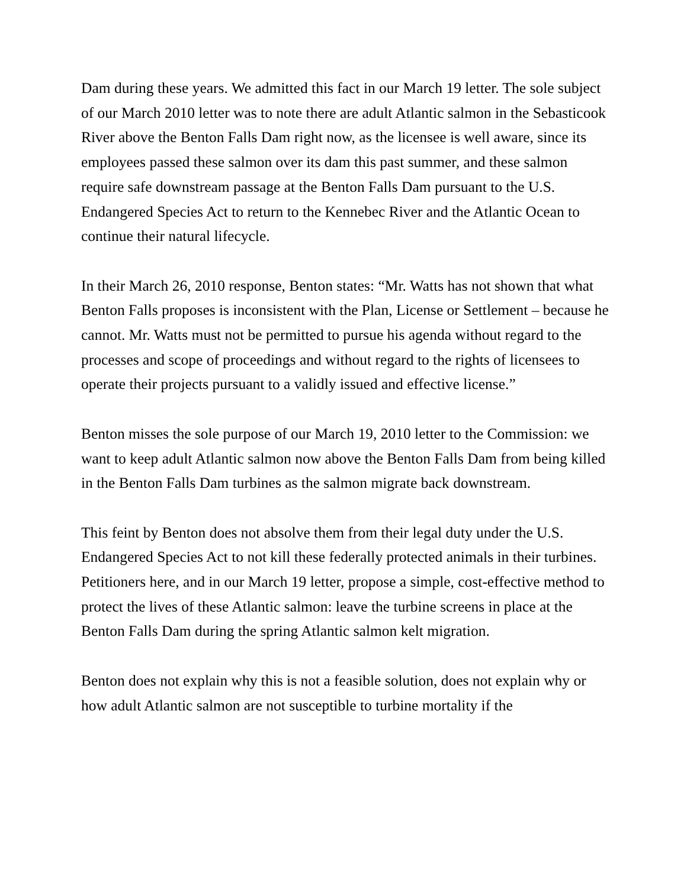Dam during these years. We admitted this fact in our March 19 letter. The sole subject of our March 2010 letter was to note there are adult Atlantic salmon in the Sebasticook River above the Benton Falls Dam right now, as the licensee is well aware, since its employees passed these salmon over its dam this past summer, and these salmon require safe downstream passage at the Benton Falls Dam pursuant to the U.S. Endangered Species Act to return to the Kennebec River and the Atlantic Ocean to continue their natural lifecycle.
In their March 26, 2010 response, Benton states: “Mr. Watts has not shown that what Benton Falls proposes is inconsistent with the Plan, License or Settlement – because he cannot. Mr. Watts must not be permitted to pursue his agenda without regard to the processes and scope of proceedings and without regard to the rights of licensees to operate their projects pursuant to a validly issued and effective license.”
Benton misses the sole purpose of our March 19, 2010 letter to the Commission: we want to keep adult Atlantic salmon now above the Benton Falls Dam from being killed in the Benton Falls Dam turbines as the salmon migrate back downstream.
This feint by Benton does not absolve them from their legal duty under the U.S. Endangered Species Act to not kill these federally protected animals in their turbines. Petitioners here, and in our March 19 letter, propose a simple, cost-effective method to protect the lives of these Atlantic salmon: leave the turbine screens in place at the Benton Falls Dam during the spring Atlantic salmon kelt migration.
Benton does not explain why this is not a feasible solution, does not explain why or how adult Atlantic salmon are not susceptible to turbine mortality if the